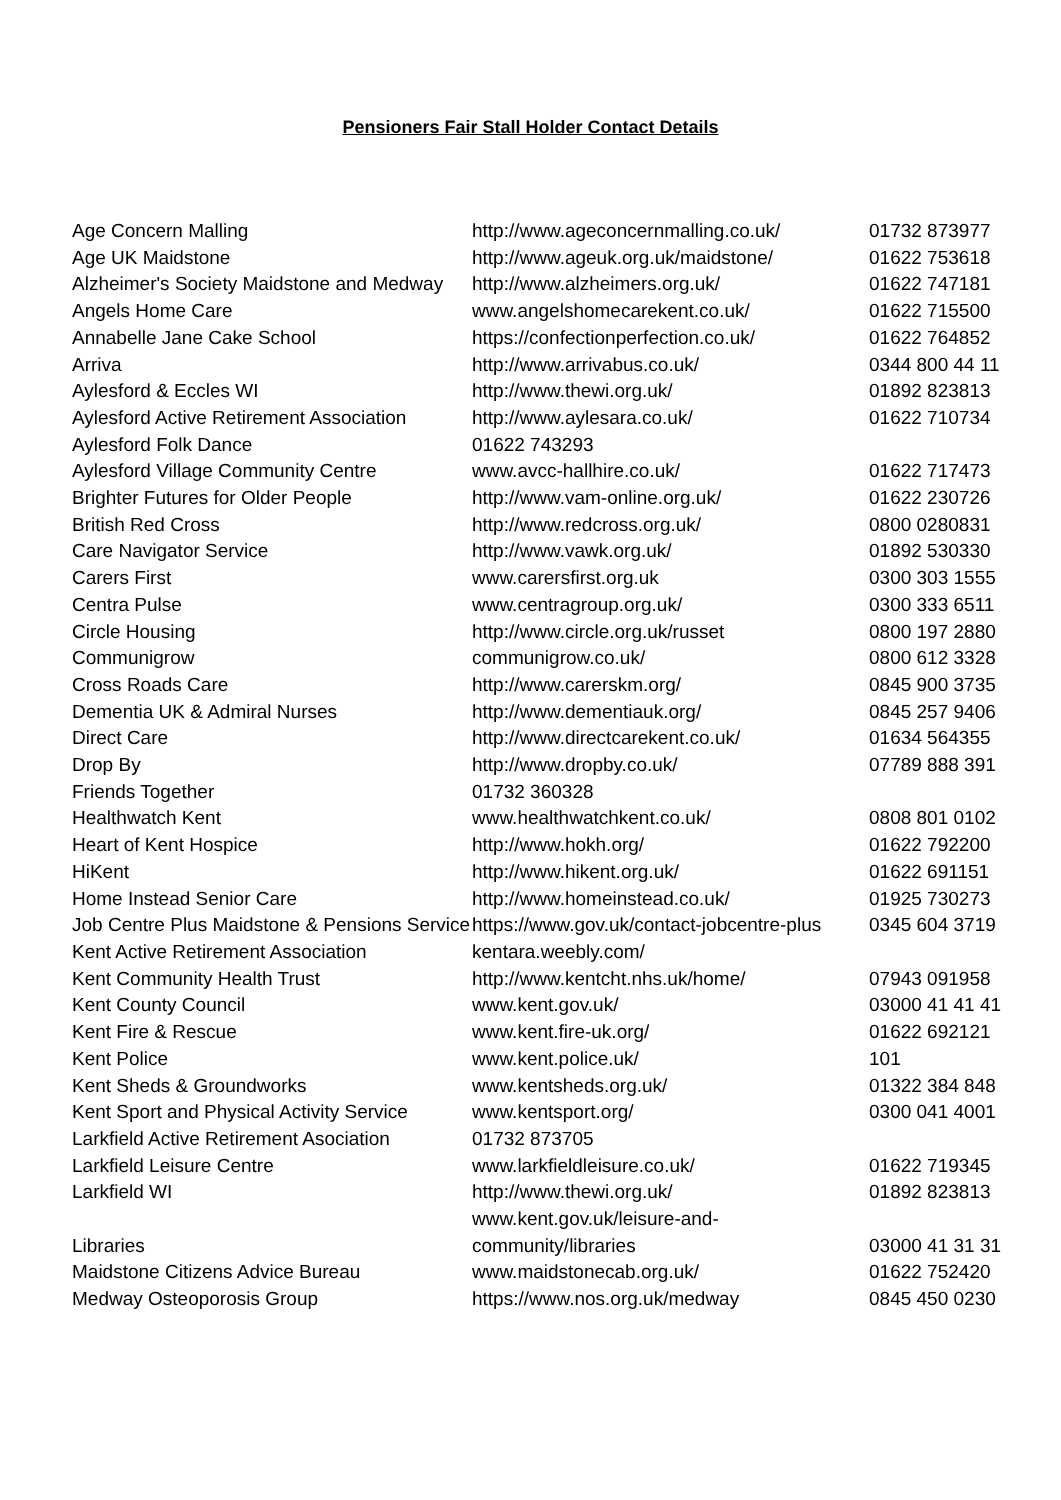Pensioners Fair Stall Holder Contact Details
| Age Concern Malling | http://www.ageconcernmalling.co.uk/ | 01732 873977 |
| Age UK Maidstone | http://www.ageuk.org.uk/maidstone/ | 01622 753618 |
| Alzheimer's Society Maidstone and Medway | http://www.alzheimers.org.uk/ | 01622 747181 |
| Angels Home Care | www.angelshomecarekent.co.uk/ | 01622 715500 |
| Annabelle Jane Cake School | https://confectionperfection.co.uk/ | 01622 764852 |
| Arriva | http://www.arrivabus.co.uk/ | 0344 800 44 11 |
| Aylesford & Eccles WI | http://www.thewi.org.uk/ | 01892 823813 |
| Aylesford Active Retirement Association | http://www.aylesara.co.uk/ | 01622 710734 |
| Aylesford Folk Dance | 01622 743293 | |
| Aylesford Village Community Centre | www.avcc-hallhire.co.uk/ | 01622 717473 |
| Brighter Futures for Older People | http://www.vam-online.org.uk/ | 01622 230726 |
| British Red Cross | http://www.redcross.org.uk/ | 0800 0280831 |
| Care Navigator Service | http://www.vawk.org.uk/ | 01892 530330 |
| Carers First | www.carersfirst.org.uk | 0300 303 1555 |
| Centra Pulse | www.centragroup.org.uk/ | 0300 333 6511 |
| Circle Housing | http://www.circle.org.uk/russet | 0800 197 2880 |
| Communigrow | communigrow.co.uk/ | 0800 612 3328 |
| Cross Roads Care | http://www.carerskm.org/ | 0845 900 3735 |
| Dementia UK & Admiral Nurses | http://www.dementiauk.org/ | 0845 257 9406 |
| Direct Care | http://www.directcarekent.co.uk/ | 01634 564355 |
| Drop By | http://www.dropby.co.uk/ | 07789 888 391 |
| Friends Together | 01732 360328 | |
| Healthwatch Kent | www.healthwatchkent.co.uk/ | 0808 801 0102 |
| Heart of Kent Hospice | http://www.hokh.org/ | 01622 792200 |
| HiKent | http://www.hikent.org.uk/ | 01622 691151 |
| Home Instead Senior Care | http://www.homeinstead.co.uk/ | 01925 730273 |
| Job Centre Plus Maidstone & Pensions Service | https://www.gov.uk/contact-jobcentre-plus | 0345 604 3719 |
| Kent Active Retirement Association | kentara.weebly.com/ | |
| Kent Community Health Trust | http://www.kentcht.nhs.uk/home/ | 07943 091958 |
| Kent County Council | www.kent.gov.uk/ | 03000 41 41 41 |
| Kent Fire & Rescue | www.kent.fire-uk.org/ | 01622 692121 |
| Kent Police | www.kent.police.uk/ | 101 |
| Kent Sheds & Groundworks | www.kentsheds.org.uk/ | 01322 384 848 |
| Kent Sport and Physical Activity Service | www.kentsport.org/ | 0300 041 4001 |
| Larkfield Active Retirement Asociation | 01732 873705 | |
| Larkfield Leisure Centre | www.larkfieldleisure.co.uk/ | 01622 719345 |
| Larkfield WI | http://www.thewi.org.uk/ | 01892 823813 |
| Libraries | www.kent.gov.uk/leisure-and-community/libraries | 03000 41 31 31 |
| Maidstone Citizens Advice Bureau | www.maidstonecab.org.uk/ | 01622 752420 |
| Medway Osteoporosis Group | https://www.nos.org.uk/medway | 0845 450 0230 |